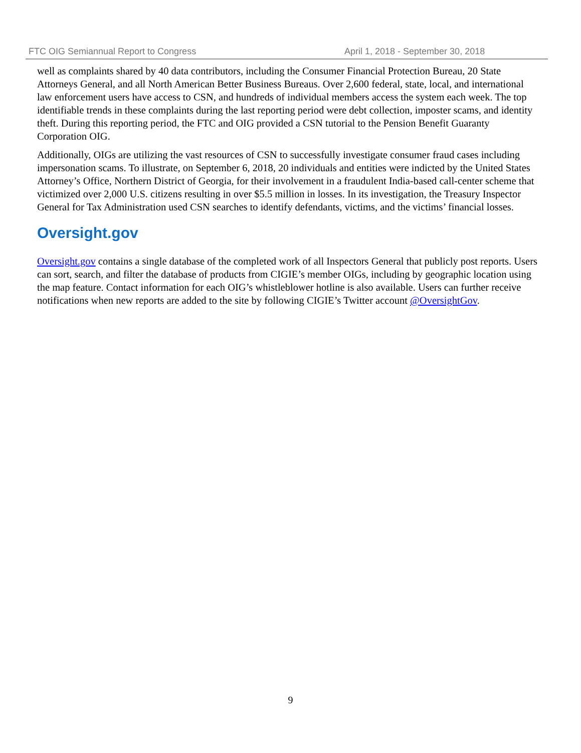FTC OIG Semiannual Report to Congress April 1, 2018 - September 30, 2018
well as complaints shared by 40 data contributors, including the Consumer Financial Protection Bureau, 20 State Attorneys General, and all North American Better Business Bureaus. Over 2,600 federal, state, local, and international law enforcement users have access to CSN, and hundreds of individual members access the system each week. The top identifiable trends in these complaints during the last reporting period were debt collection, imposter scams, and identity theft. During this reporting period, the FTC and OIG provided a CSN tutorial to the Pension Benefit Guaranty Corporation OIG.
Additionally, OIGs are utilizing the vast resources of CSN to successfully investigate consumer fraud cases including impersonation scams. To illustrate, on September 6, 2018, 20 individuals and entities were indicted by the United States Attorney’s Office, Northern District of Georgia, for their involvement in a fraudulent India-based call-center scheme that victimized over 2,000 U.S. citizens resulting in over $5.5 million in losses. In its investigation, the Treasury Inspector General for Tax Administration used CSN searches to identify defendants, victims, and the victims’ financial losses.
Oversight.gov
Oversight.gov contains a single database of the completed work of all Inspectors General that publicly post reports. Users can sort, search, and filter the database of products from CIGIE’s member OIGs, including by geographic location using the map feature. Contact information for each OIG’s whistleblower hotline is also available. Users can further receive notifications when new reports are added to the site by following CIGIE’s Twitter account @OversightGov.
9